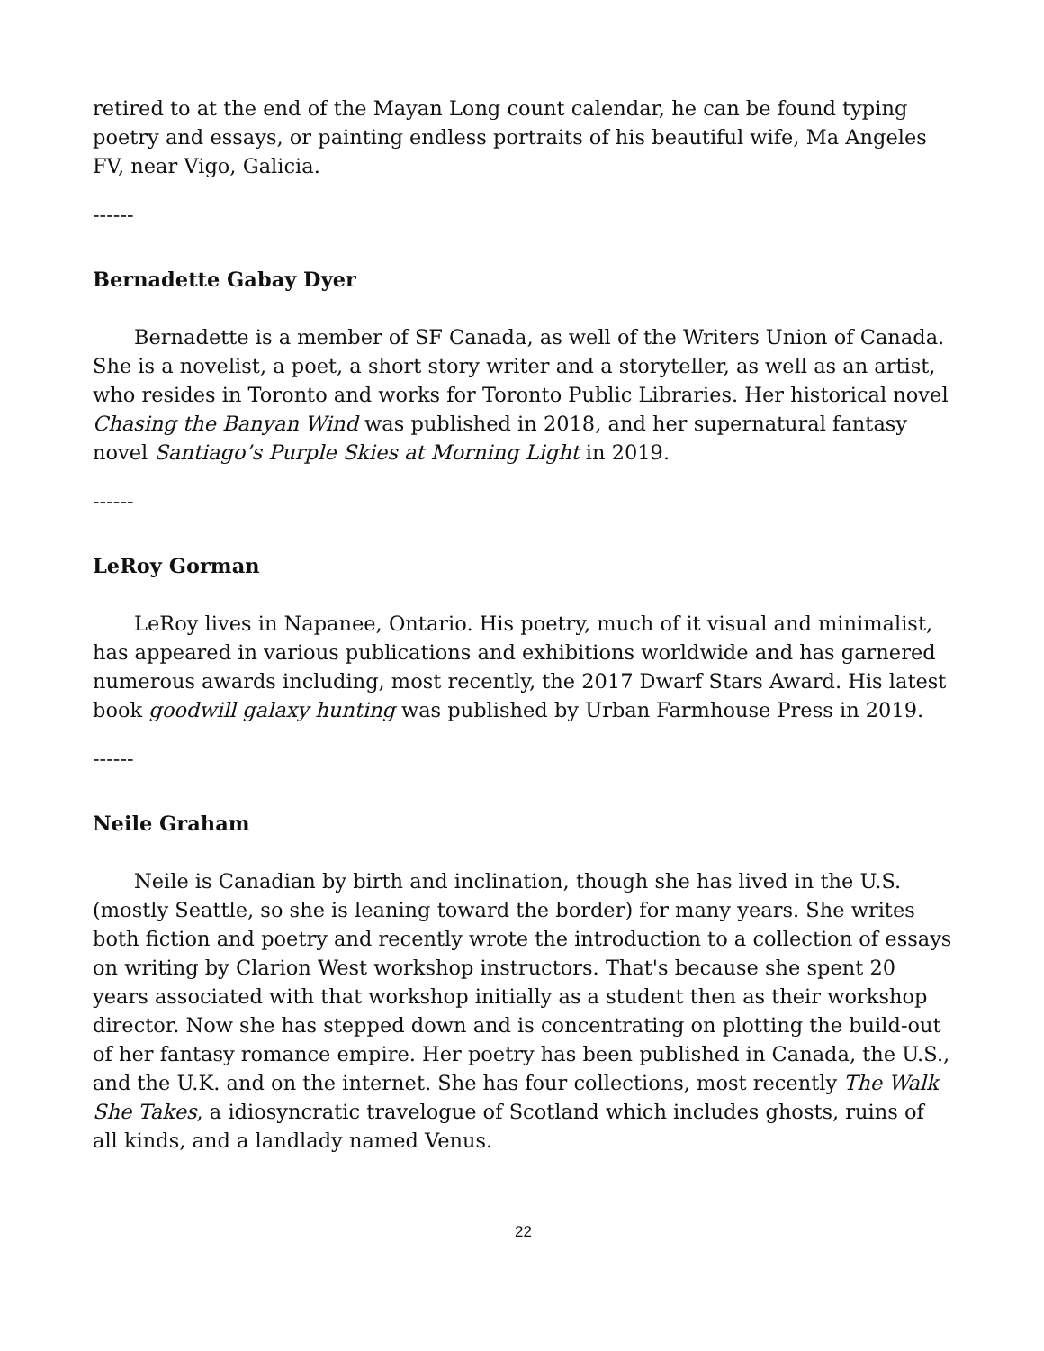retired to at the end of the Mayan Long count calendar, he can be found typing poetry and essays, or painting endless portraits of his beautiful wife, Ma Angeles FV, near Vigo, Galicia.
------
Bernadette Gabay Dyer
Bernadette is a member of SF Canada, as well of the Writers Union of Canada. She is a novelist, a poet, a short story writer and a storyteller, as well as an artist, who resides in Toronto and works for Toronto Public Libraries. Her historical novel Chasing the Banyan Wind was published in 2018, and her supernatural fantasy novel Santiago’s Purple Skies at Morning Light in 2019.
------
LeRoy Gorman
LeRoy lives in Napanee, Ontario. His poetry, much of it visual and minimalist, has appeared in various publications and exhibitions worldwide and has garnered numerous awards including, most recently, the 2017 Dwarf Stars Award. His latest book goodwill galaxy hunting was published by Urban Farmhouse Press in 2019.
------
Neile Graham
Neile is Canadian by birth and inclination, though she has lived in the U.S. (mostly Seattle, so she is leaning toward the border) for many years. She writes both fiction and poetry and recently wrote the introduction to a collection of essays on writing by Clarion West workshop instructors. That's because she spent 20 years associated with that workshop initially as a student then as their workshop director. Now she has stepped down and is concentrating on plotting the build-out of her fantasy romance empire. Her poetry has been published in Canada, the U.S., and the U.K. and on the internet. She has four collections, most recently The Walk She Takes, a idiosyncratic travelogue of Scotland which includes ghosts, ruins of all kinds, and a landlady named Venus.
22